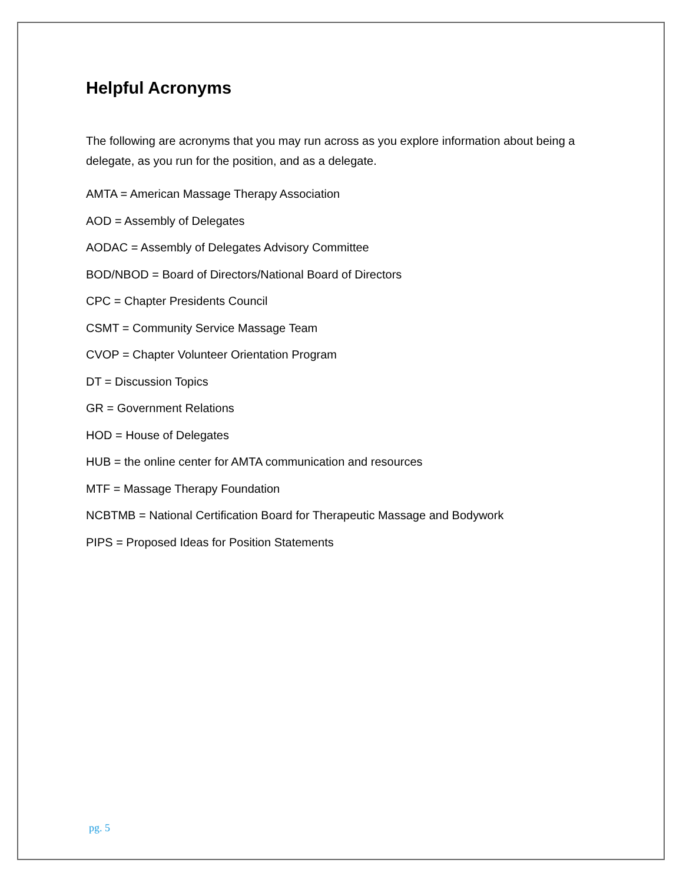Helpful Acronyms
The following are acronyms that you may run across as you explore information about being a delegate, as you run for the position, and as a delegate.
AMTA = American Massage Therapy Association
AOD = Assembly of Delegates
AODAC = Assembly of Delegates Advisory Committee
BOD/NBOD = Board of Directors/National Board of Directors
CPC = Chapter Presidents Council
CSMT = Community Service Massage Team
CVOP = Chapter Volunteer Orientation Program
DT = Discussion Topics
GR = Government Relations
HOD = House of Delegates
HUB = the online center for AMTA communication and resources
MTF = Massage Therapy Foundation
NCBTMB = National Certification Board for Therapeutic Massage and Bodywork
PIPS = Proposed Ideas for Position Statements
pg. 5